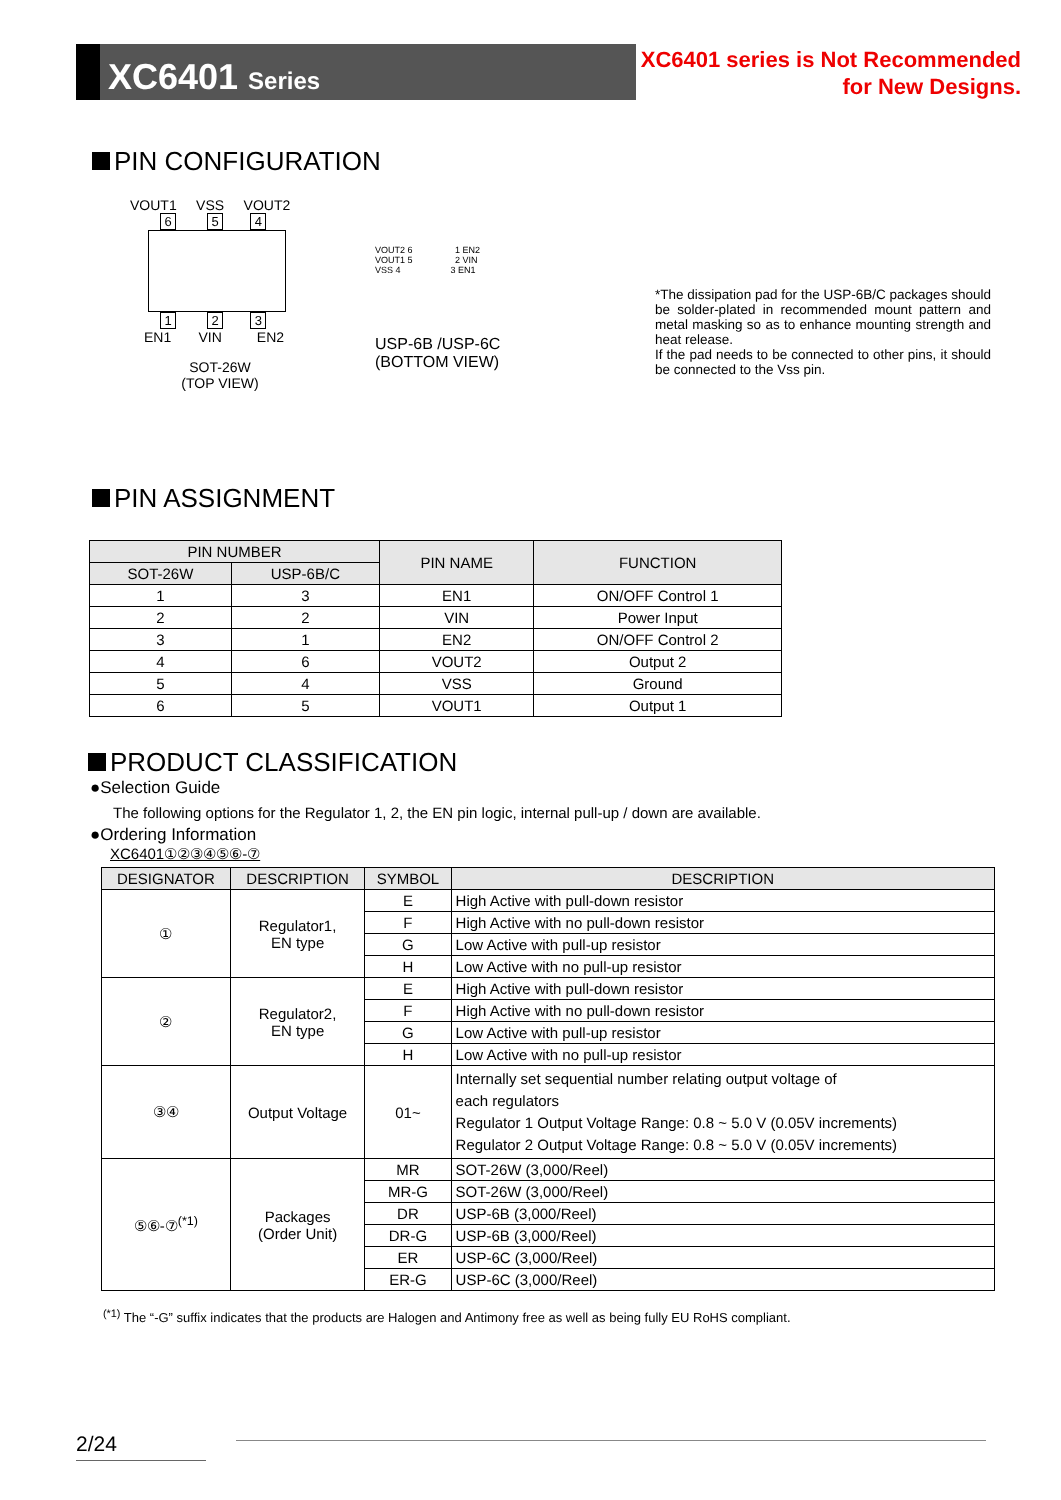XC6401 Series
XC6401 series is Not Recommended
for New Designs.
PIN CONFIGURATION
VOUT1 VSS VOUT2
6 5 4
1 2 3
EN1 VIN EN2
SOT-26W
(TOP VIEW)
VOUT2 6 1 EN2
VOUT1 5 2 VIN
VSS 4 3 EN1
USP-6B /USP-6C
(BOTTOM VIEW)
*The dissipation pad for the USP-6B/C packages should be solder-plated in recommended mount pattern and metal masking so as to enhance mounting strength and heat release.
If the pad needs to be connected to other pins, it should be connected to the Vss pin.
PIN ASSIGNMENT
| PIN NUMBER | | PIN NAME | FUNCTION |
| --- | --- | --- | --- |
| SOT-26W | USP-6B/C | | |
| 1 | 3 | EN1 | ON/OFF Control 1 |
| 2 | 2 | VIN | Power Input |
| 3 | 1 | EN2 | ON/OFF Control 2 |
| 4 | 6 | VOUT2 | Output 2 |
| 5 | 4 | VSS | Ground |
| 6 | 5 | VOUT1 | Output 1 |
PRODUCT CLASSIFICATION
●Selection Guide
The following options for the Regulator 1, 2, the EN pin logic, internal pull-up / down are available.
●Ordering Information
XC6401①②③④⑤⑥-⑦
| DESIGNATOR | DESCRIPTION | SYMBOL | DESCRIPTION |
| --- | --- | --- | --- |
| ① | Regulator1, EN type | E | High Active with pull-down resistor |
| | | F | High Active with no pull-down resistor |
| | | G | Low Active with pull-up resistor |
| | | H | Low Active with no pull-up resistor |
| ② | Regulator2, EN type | E | High Active with pull-down resistor |
| | | F | High Active with no pull-down resistor |
| | | G | Low Active with pull-up resistor |
| | | H | Low Active with no pull-up resistor |
| ③④ | Output Voltage | 01~ | Internally set sequential number relating output voltage of each regulators Regulator 1 Output Voltage Range: 0.8 ~ 5.0 V (0.05V increments) Regulator 2 Output Voltage Range: 0.8 ~ 5.0 V (0.05V increments) |
| ⑤⑥-⑦<sup>(*1)</sup> | Packages (Order Unit) | MR | SOT-26W (3,000/Reel) |
| | | MR-G | SOT-26W (3,000/Reel) |
| | | DR | USP-6B (3,000/Reel) |
| | | DR-G | USP-6B (3,000/Reel) |
| | | ER | USP-6C (3,000/Reel) |
| | | ER-G | USP-6C (3,000/Reel) |
<sup>(*1)</sup> The “-G” suffix indicates that the products are Halogen and Antimony free as well as being fully EU RoHS compliant.
2/24